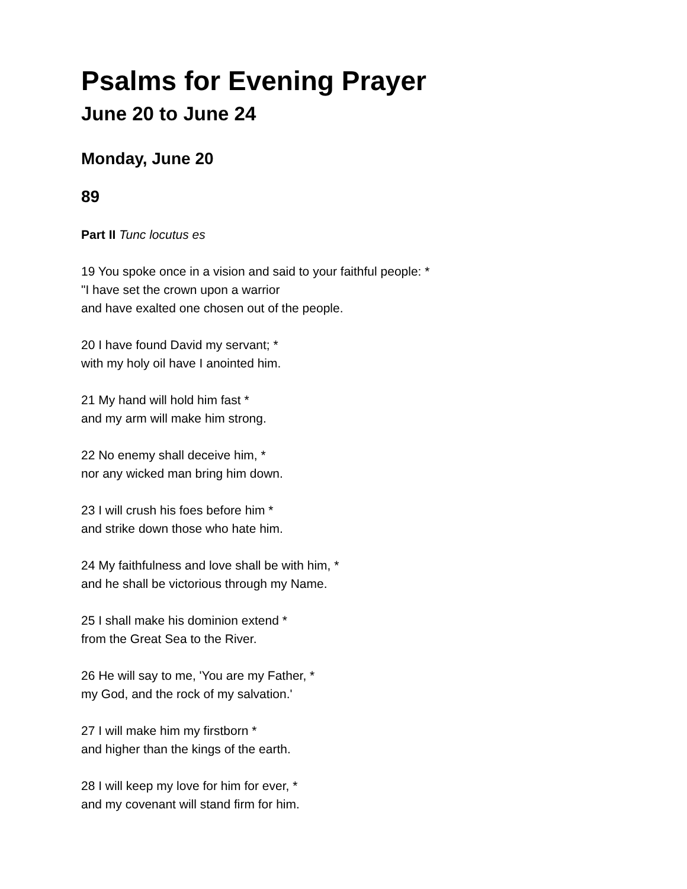Psalms for Evening Prayer
June 20 to June 24
Monday, June 20
89
Part II Tunc locutus es
19 You spoke once in a vision and said to your faithful people: *
"I have set the crown upon a warrior
and have exalted one chosen out of the people.
20 I have found David my servant; *
with my holy oil have I anointed him.
21 My hand will hold him fast *
and my arm will make him strong.
22 No enemy shall deceive him, *
nor any wicked man bring him down.
23 I will crush his foes before him *
and strike down those who hate him.
24 My faithfulness and love shall be with him, *
and he shall be victorious through my Name.
25 I shall make his dominion extend *
from the Great Sea to the River.
26 He will say to me, 'You are my Father, *
my God, and the rock of my salvation.'
27 I will make him my firstborn *
and higher than the kings of the earth.
28 I will keep my love for him for ever, *
and my covenant will stand firm for him.